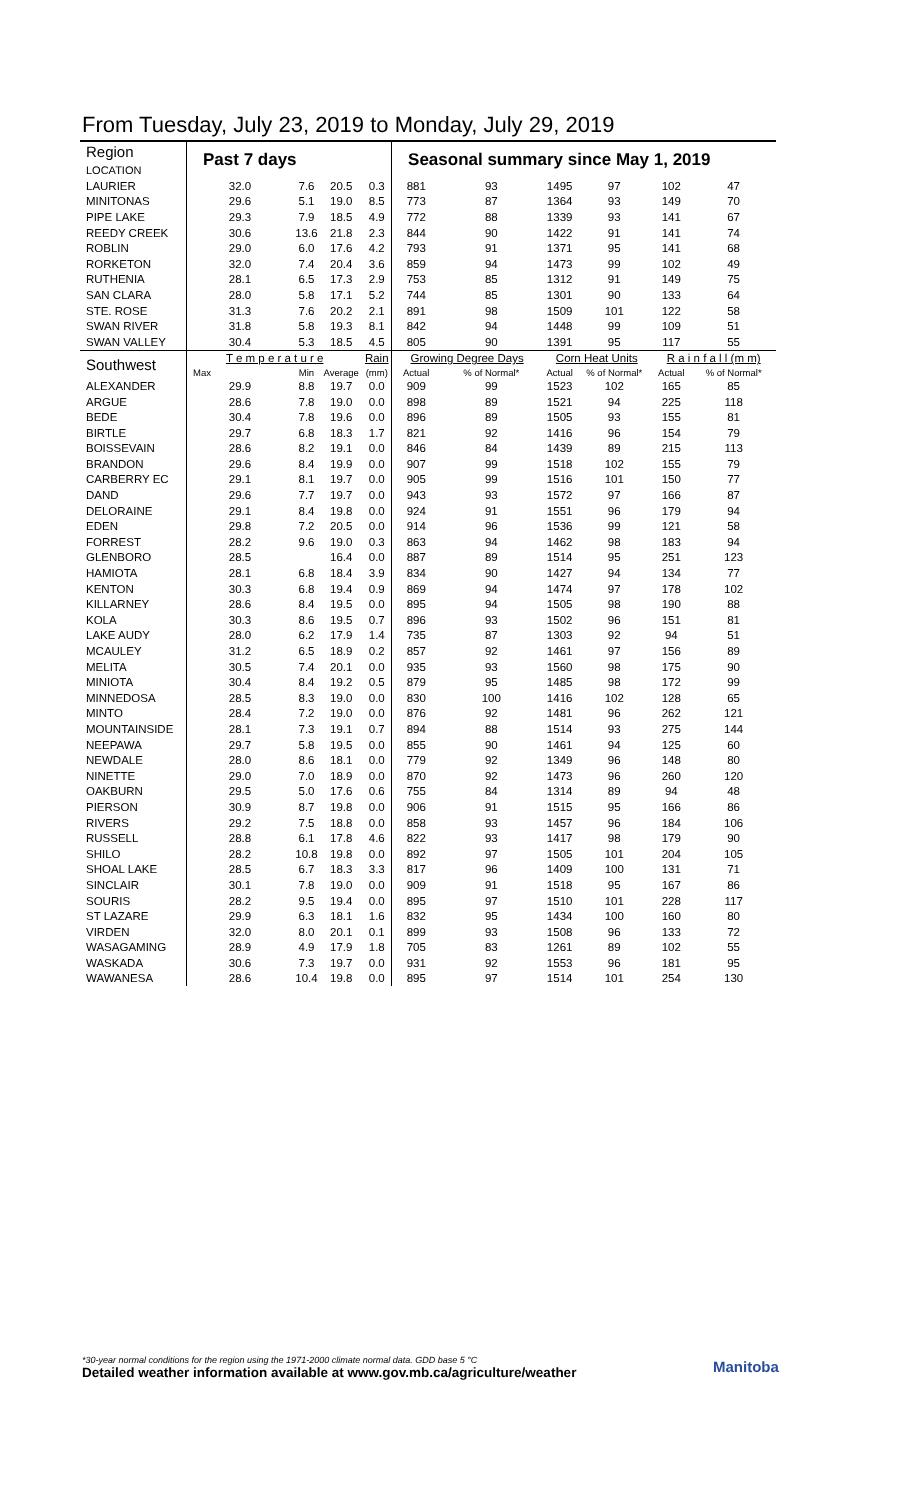From Tuesday, July 23, 2019 to Monday, July 29, 2019
| Region LOCATION | Past 7 days | | | | Seasonal summary since May 1, 2019 | | | | | |
| --- | --- | --- | --- | --- | --- | --- | --- | --- | --- | --- |
| LAURIER | 32.0 | 7.6 | 20.5 | 0.3 | 881 | 93 | 1495 | 97 | 102 | 47 |
| MINITONAS | 29.6 | 5.1 | 19.0 | 8.5 | 773 | 87 | 1364 | 93 | 149 | 70 |
| PIPE LAKE | 29.3 | 7.9 | 18.5 | 4.9 | 772 | 88 | 1339 | 93 | 141 | 67 |
| REEDY CREEK | 30.6 | 13.6 | 21.8 | 2.3 | 844 | 90 | 1422 | 91 | 141 | 74 |
| ROBLIN | 29.0 | 6.0 | 17.6 | 4.2 | 793 | 91 | 1371 | 95 | 141 | 68 |
| RORKETON | 32.0 | 7.4 | 20.4 | 3.6 | 859 | 94 | 1473 | 99 | 102 | 49 |
| RUTHENIA | 28.1 | 6.5 | 17.3 | 2.9 | 753 | 85 | 1312 | 91 | 149 | 75 |
| SAN CLARA | 28.0 | 5.8 | 17.1 | 5.2 | 744 | 85 | 1301 | 90 | 133 | 64 |
| STE. ROSE | 31.3 | 7.6 | 20.2 | 2.1 | 891 | 98 | 1509 | 101 | 122 | 58 |
| SWAN RIVER | 31.8 | 5.8 | 19.3 | 8.1 | 842 | 94 | 1448 | 99 | 109 | 51 |
| SWAN VALLEY | 30.4 | 5.3 | 18.5 | 4.5 | 805 | 90 | 1391 | 95 | 117 | 55 |
| Southwest | T e m p e r a t u r e | | | Rain | Growing Degree Days | | Corn Heat Units | | R a i n f a l l (m m) | |
| | Max | Min | Average | (mm) | Actual | % of Normal* | Actual | % of Normal* | Actual | % of Normal* |
| ALEXANDER | 29.9 | 8.8 | 19.7 | 0.0 | 909 | 99 | 1523 | 102 | 165 | 85 |
| ARGUE | 28.6 | 7.8 | 19.0 | 0.0 | 898 | 89 | 1521 | 94 | 225 | 118 |
| BEDE | 30.4 | 7.8 | 19.6 | 0.0 | 896 | 89 | 1505 | 93 | 155 | 81 |
| BIRTLE | 29.7 | 6.8 | 18.3 | 1.7 | 821 | 92 | 1416 | 96 | 154 | 79 |
| BOISSEVAIN | 28.6 | 8.2 | 19.1 | 0.0 | 846 | 84 | 1439 | 89 | 215 | 113 |
| BRANDON | 29.6 | 8.4 | 19.9 | 0.0 | 907 | 99 | 1518 | 102 | 155 | 79 |
| CARBERRY EC | 29.1 | 8.1 | 19.7 | 0.0 | 905 | 99 | 1516 | 101 | 150 | 77 |
| DAND | 29.6 | 7.7 | 19.7 | 0.0 | 943 | 93 | 1572 | 97 | 166 | 87 |
| DELORAINE | 29.1 | 8.4 | 19.8 | 0.0 | 924 | 91 | 1551 | 96 | 179 | 94 |
| EDEN | 29.8 | 7.2 | 20.5 | 0.0 | 914 | 96 | 1536 | 99 | 121 | 58 |
| FORREST | 28.2 | 9.6 | 19.0 | 0.3 | 863 | 94 | 1462 | 98 | 183 | 94 |
| GLENBORO | 28.5 | | 16.4 | 0.0 | 887 | 89 | 1514 | 95 | 251 | 123 |
| HAMIOTA | 28.1 | 6.8 | 18.4 | 3.9 | 834 | 90 | 1427 | 94 | 134 | 77 |
| KENTON | 30.3 | 6.8 | 19.4 | 0.9 | 869 | 94 | 1474 | 97 | 178 | 102 |
| KILLARNEY | 28.6 | 8.4 | 19.5 | 0.0 | 895 | 94 | 1505 | 98 | 190 | 88 |
| KOLA | 30.3 | 8.6 | 19.5 | 0.7 | 896 | 93 | 1502 | 96 | 151 | 81 |
| LAKE AUDY | 28.0 | 6.2 | 17.9 | 1.4 | 735 | 87 | 1303 | 92 | 94 | 51 |
| MCAULEY | 31.2 | 6.5 | 18.9 | 0.2 | 857 | 92 | 1461 | 97 | 156 | 89 |
| MELITA | 30.5 | 7.4 | 20.1 | 0.0 | 935 | 93 | 1560 | 98 | 175 | 90 |
| MINIOTA | 30.4 | 8.4 | 19.2 | 0.5 | 879 | 95 | 1485 | 98 | 172 | 99 |
| MINNEDOSA | 28.5 | 8.3 | 19.0 | 0.0 | 830 | 100 | 1416 | 102 | 128 | 65 |
| MINTO | 28.4 | 7.2 | 19.0 | 0.0 | 876 | 92 | 1481 | 96 | 262 | 121 |
| MOUNTAINSIDE | 28.1 | 7.3 | 19.1 | 0.7 | 894 | 88 | 1514 | 93 | 275 | 144 |
| NEEPAWA | 29.7 | 5.8 | 19.5 | 0.0 | 855 | 90 | 1461 | 94 | 125 | 60 |
| NEWDALE | 28.0 | 8.6 | 18.1 | 0.0 | 779 | 92 | 1349 | 96 | 148 | 80 |
| NINETTE | 29.0 | 7.0 | 18.9 | 0.0 | 870 | 92 | 1473 | 96 | 260 | 120 |
| OAKBURN | 29.5 | 5.0 | 17.6 | 0.6 | 755 | 84 | 1314 | 89 | 94 | 48 |
| PIERSON | 30.9 | 8.7 | 19.8 | 0.0 | 906 | 91 | 1515 | 95 | 166 | 86 |
| RIVERS | 29.2 | 7.5 | 18.8 | 0.0 | 858 | 93 | 1457 | 96 | 184 | 106 |
| RUSSELL | 28.8 | 6.1 | 17.8 | 4.6 | 822 | 93 | 1417 | 98 | 179 | 90 |
| SHILO | 28.2 | 10.8 | 19.8 | 0.0 | 892 | 97 | 1505 | 101 | 204 | 105 |
| SHOAL LAKE | 28.5 | 6.7 | 18.3 | 3.3 | 817 | 96 | 1409 | 100 | 131 | 71 |
| SINCLAIR | 30.1 | 7.8 | 19.0 | 0.0 | 909 | 91 | 1518 | 95 | 167 | 86 |
| SOURIS | 28.2 | 9.5 | 19.4 | 0.0 | 895 | 97 | 1510 | 101 | 228 | 117 |
| ST LAZARE | 29.9 | 6.3 | 18.1 | 1.6 | 832 | 95 | 1434 | 100 | 160 | 80 |
| VIRDEN | 32.0 | 8.0 | 20.1 | 0.1 | 899 | 93 | 1508 | 96 | 133 | 72 |
| WASAGAMING | 28.9 | 4.9 | 17.9 | 1.8 | 705 | 83 | 1261 | 89 | 102 | 55 |
| WASKADA | 30.6 | 7.3 | 19.7 | 0.0 | 931 | 92 | 1553 | 96 | 181 | 95 |
| WAWANESA | 28.6 | 10.4 | 19.8 | 0.0 | 895 | 97 | 1514 | 101 | 254 | 130 |
*30-year normal conditions for the region using the 1971-2000 climate normal data. GDD base 5 °C
Detailed weather information available at www.gov.mb.ca/agriculture/weather
Manitoba